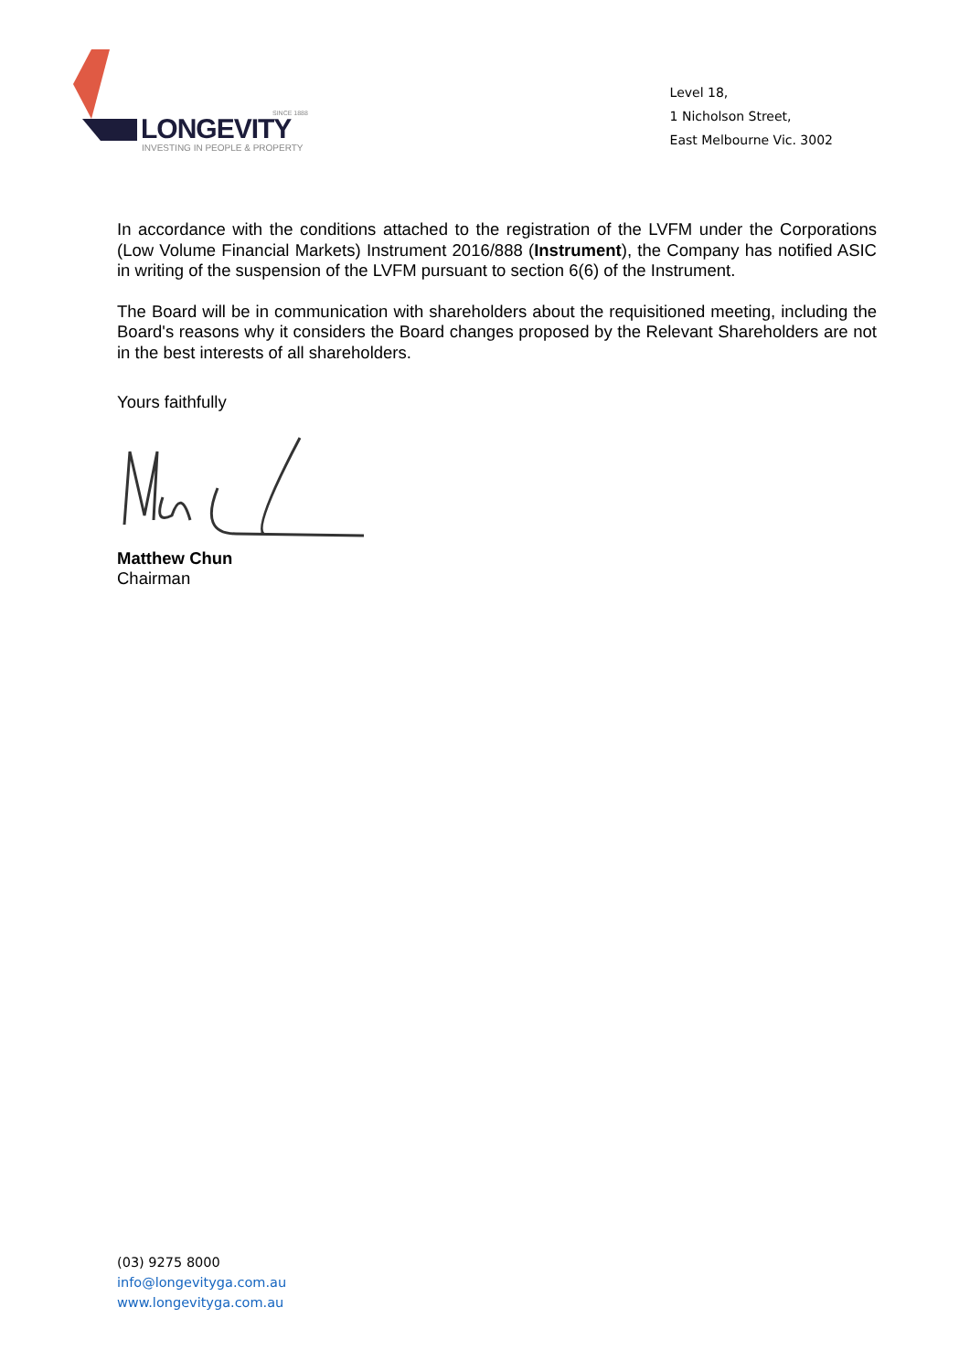SINCE 1888
LONGEVITY
INVESTING IN PEOPLE & PROPERTY
Level 18,
1 Nicholson Street,
East Melbourne Vic. 3002
In accordance with the conditions attached to the registration of the LVFM under the Corporations (Low Volume Financial Markets) Instrument 2016/888 (Instrument), the Company has notified ASIC in writing of the suspension of the LVFM pursuant to section 6(6) of the Instrument.
The Board will be in communication with shareholders about the requisitioned meeting, including the Board's reasons why it considers the Board changes proposed by the Relevant Shareholders are not in the best interests of all shareholders.
Yours faithfully
Matthew Chun
Chairman
(03) 9275 8000
info@longevityga.com.au
www.longevityga.com.au